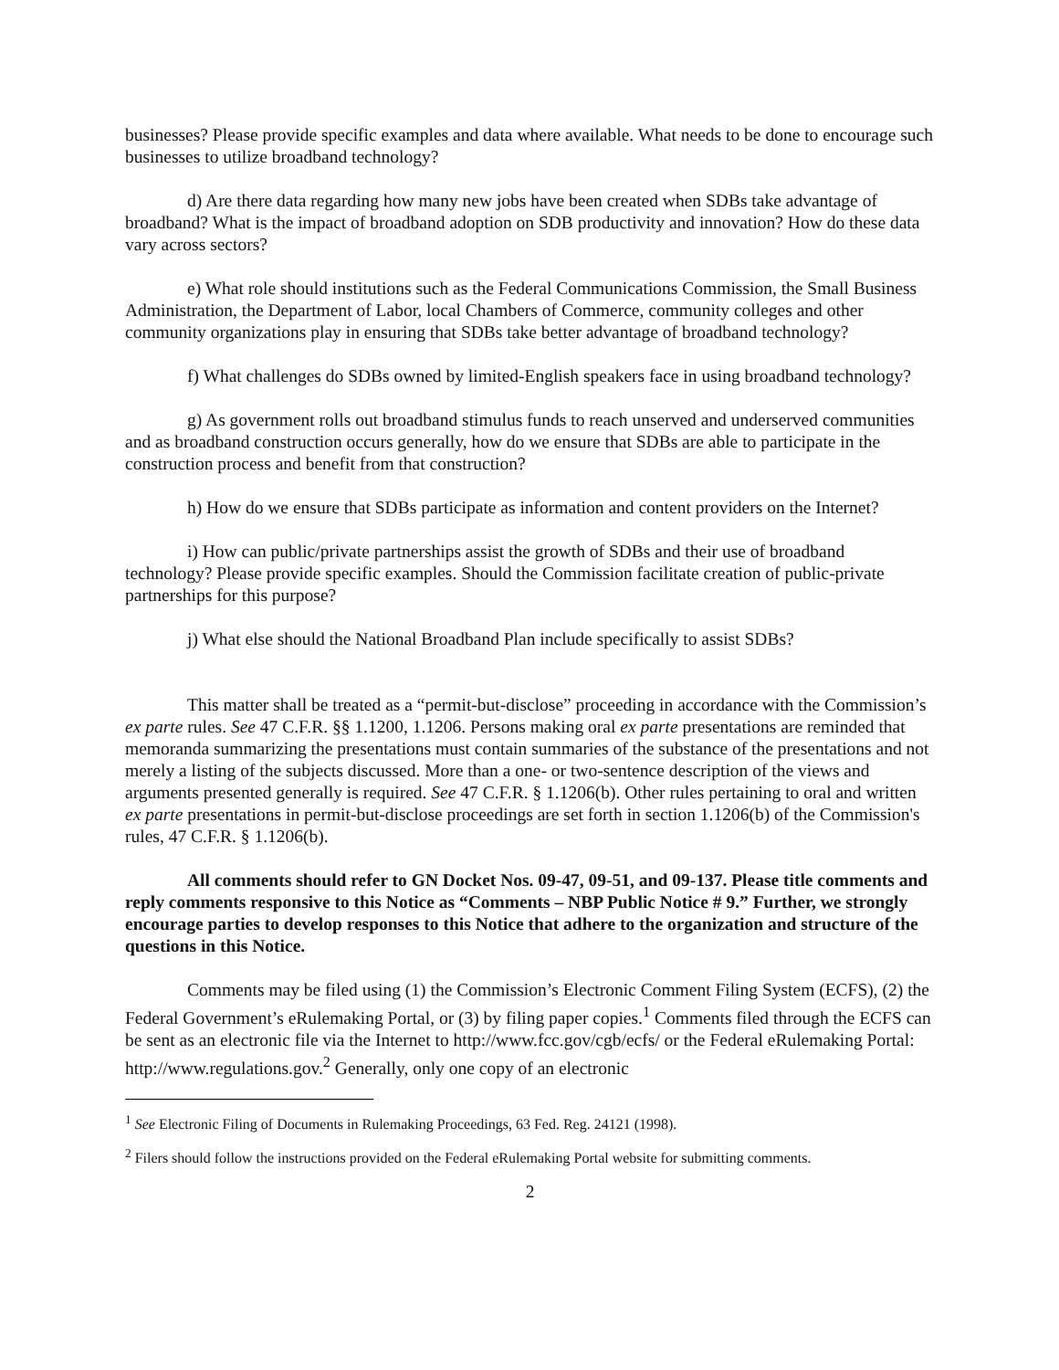businesses? Please provide specific examples and data where available. What needs to be done to encourage such businesses to utilize broadband technology?
d) Are there data regarding how many new jobs have been created when SDBs take advantage of broadband? What is the impact of broadband adoption on SDB productivity and innovation? How do these data vary across sectors?
e) What role should institutions such as the Federal Communications Commission, the Small Business Administration, the Department of Labor, local Chambers of Commerce, community colleges and other community organizations play in ensuring that SDBs take better advantage of broadband technology?
f) What challenges do SDBs owned by limited-English speakers face in using broadband technology?
g) As government rolls out broadband stimulus funds to reach unserved and underserved communities and as broadband construction occurs generally, how do we ensure that SDBs are able to participate in the construction process and benefit from that construction?
h) How do we ensure that SDBs participate as information and content providers on the Internet?
i) How can public/private partnerships assist the growth of SDBs and their use of broadband technology? Please provide specific examples. Should the Commission facilitate creation of public-private partnerships for this purpose?
j) What else should the National Broadband Plan include specifically to assist SDBs?
This matter shall be treated as a “permit-but-disclose” proceeding in accordance with the Commission’s ex parte rules. See 47 C.F.R. §§ 1.1200, 1.1206. Persons making oral ex parte presentations are reminded that memoranda summarizing the presentations must contain summaries of the substance of the presentations and not merely a listing of the subjects discussed. More than a one- or two-sentence description of the views and arguments presented generally is required. See 47 C.F.R. § 1.1206(b). Other rules pertaining to oral and written ex parte presentations in permit-but-disclose proceedings are set forth in section 1.1206(b) of the Commission's rules, 47 C.F.R. § 1.1206(b).
All comments should refer to GN Docket Nos. 09-47, 09-51, and 09-137. Please title comments and reply comments responsive to this Notice as “Comments – NBP Public Notice # 9.” Further, we strongly encourage parties to develop responses to this Notice that adhere to the organization and structure of the questions in this Notice.
Comments may be filed using (1) the Commission’s Electronic Comment Filing System (ECFS), (2) the Federal Government’s eRulemaking Portal, or (3) by filing paper copies.<sup>1</sup> Comments filed through the ECFS can be sent as an electronic file via the Internet to http://www.fcc.gov/cgb/ecfs/ or the Federal eRulemaking Portal: http://www.regulations.gov.<sup>2</sup> Generally, only one copy of an electronic
<sup>1</sup> See Electronic Filing of Documents in Rulemaking Proceedings, 63 Fed. Reg. 24121 (1998).
<sup>2</sup> Filers should follow the instructions provided on the Federal eRulemaking Portal website for submitting comments.
2